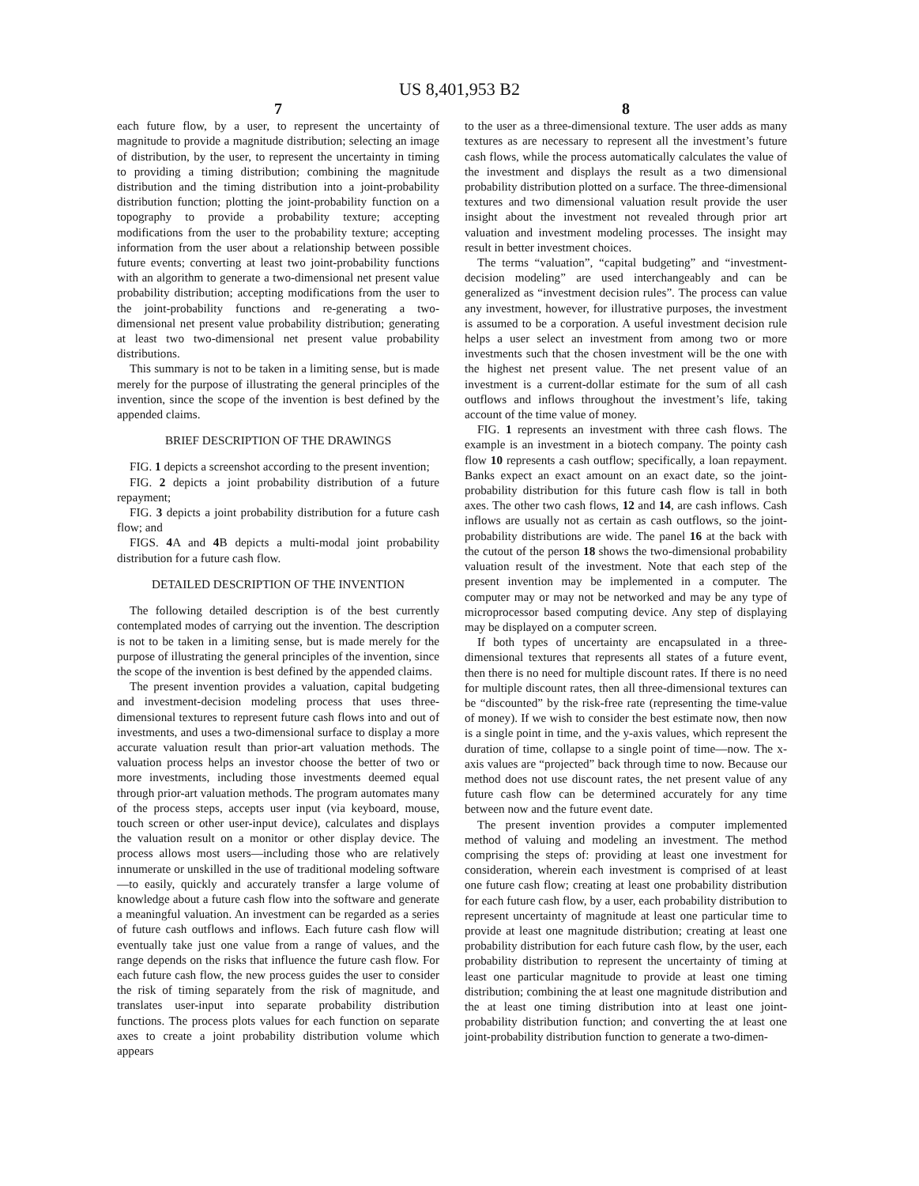US 8,401,953 B2
7
each future flow, by a user, to represent the uncertainty of magnitude to provide a magnitude distribution; selecting an image of distribution, by the user, to represent the uncertainty in timing to providing a timing distribution; combining the magnitude distribution and the timing distribution into a joint-probability distribution function; plotting the joint-probability function on a topography to provide a probability texture; accepting modifications from the user to the probability texture; accepting information from the user about a relationship between possible future events; converting at least two joint-probability functions with an algorithm to generate a two-dimensional net present value probability distribution; accepting modifications from the user to the joint-probability functions and re-generating a two-dimensional net present value probability distribution; generating at least two two-dimensional net present value probability distributions.
This summary is not to be taken in a limiting sense, but is made merely for the purpose of illustrating the general principles of the invention, since the scope of the invention is best defined by the appended claims.
BRIEF DESCRIPTION OF THE DRAWINGS
FIG. 1 depicts a screenshot according to the present invention;
FIG. 2 depicts a joint probability distribution of a future repayment;
FIG. 3 depicts a joint probability distribution for a future cash flow; and
FIGS. 4 A and 4 B depicts a multi-modal joint probability distribution for a future cash flow.
DETAILED DESCRIPTION OF THE INVENTION
The following detailed description is of the best currently contemplated modes of carrying out the invention. The description is not to be taken in a limiting sense, but is made merely for the purpose of illustrating the general principles of the invention, since the scope of the invention is best defined by the appended claims.
The present invention provides a valuation, capital budgeting and investment-decision modeling process that uses three-dimensional textures to represent future cash flows into and out of investments, and uses a two-dimensional surface to display a more accurate valuation result than prior-art valuation methods. The valuation process helps an investor choose the better of two or more investments, including those investments deemed equal through prior-art valuation methods. The program automates many of the process steps, accepts user input (via keyboard, mouse, touch screen or other user-input device), calculates and displays the valuation result on a monitor or other display device. The process allows most users—including those who are relatively innumerate or unskilled in the use of traditional modeling software—to easily, quickly and accurately transfer a large volume of knowledge about a future cash flow into the software and generate a meaningful valuation. An investment can be regarded as a series of future cash outflows and inflows. Each future cash flow will eventually take just one value from a range of values, and the range depends on the risks that influence the future cash flow. For each future cash flow, the new process guides the user to consider the risk of timing separately from the risk of magnitude, and translates user-input into separate probability distribution functions. The process plots values for each function on separate axes to create a joint probability distribution volume which appears
8
to the user as a three-dimensional texture. The user adds as many textures as are necessary to represent all the investment’s future cash flows, while the process automatically calculates the value of the investment and displays the result as a two dimensional probability distribution plotted on a surface. The three-dimensional textures and two dimensional valuation result provide the user insight about the investment not revealed through prior art valuation and investment modeling processes. The insight may result in better investment choices.
The terms “valuation”, “capital budgeting” and “investment-decision modeling” are used interchangeably and can be generalized as “investment decision rules”. The process can value any investment, however, for illustrative purposes, the investment is assumed to be a corporation. A useful investment decision rule helps a user select an investment from among two or more investments such that the chosen investment will be the one with the highest net present value. The net present value of an investment is a current-dollar estimate for the sum of all cash outflows and inflows throughout the investment’s life, taking account of the time value of money.
FIG. 1 represents an investment with three cash flows. The example is an investment in a biotech company. The pointy cash flow 10 represents a cash outflow; specifically, a loan repayment. Banks expect an exact amount on an exact date, so the joint-probability distribution for this future cash flow is tall in both axes. The other two cash flows, 12 and 14, are cash inflows. Cash inflows are usually not as certain as cash outflows, so the joint-probability distributions are wide. The panel 16 at the back with the cutout of the person 18 shows the two-dimensional probability valuation result of the investment. Note that each step of the present invention may be implemented in a computer. The computer may or may not be networked and may be any type of microprocessor based computing device. Any step of displaying may be displayed on a computer screen.
If both types of uncertainty are encapsulated in a three-dimensional textures that represents all states of a future event, then there is no need for multiple discount rates. If there is no need for multiple discount rates, then all three-dimensional textures can be “discounted” by the risk-free rate (representing the time-value of money). If we wish to consider the best estimate now, then now is a single point in time, and the y-axis values, which represent the duration of time, collapse to a single point of time—now. The x-axis values are “projected” back through time to now. Because our method does not use discount rates, the net present value of any future cash flow can be determined accurately for any time between now and the future event date.
The present invention provides a computer implemented method of valuing and modeling an investment. The method comprising the steps of: providing at least one investment for consideration, wherein each investment is comprised of at least one future cash flow; creating at least one probability distribution for each future cash flow, by a user, each probability distribution to represent uncertainty of magnitude at least one particular time to provide at least one magnitude distribution; creating at least one probability distribution for each future cash flow, by the user, each probability distribution to represent the uncertainty of timing at least one particular magnitude to provide at least one timing distribution; combining the at least one magnitude distribution and the at least one timing distribution into at least one joint-probability distribution function; and converting the at least one joint-probability distribution function to generate a two-dimen-